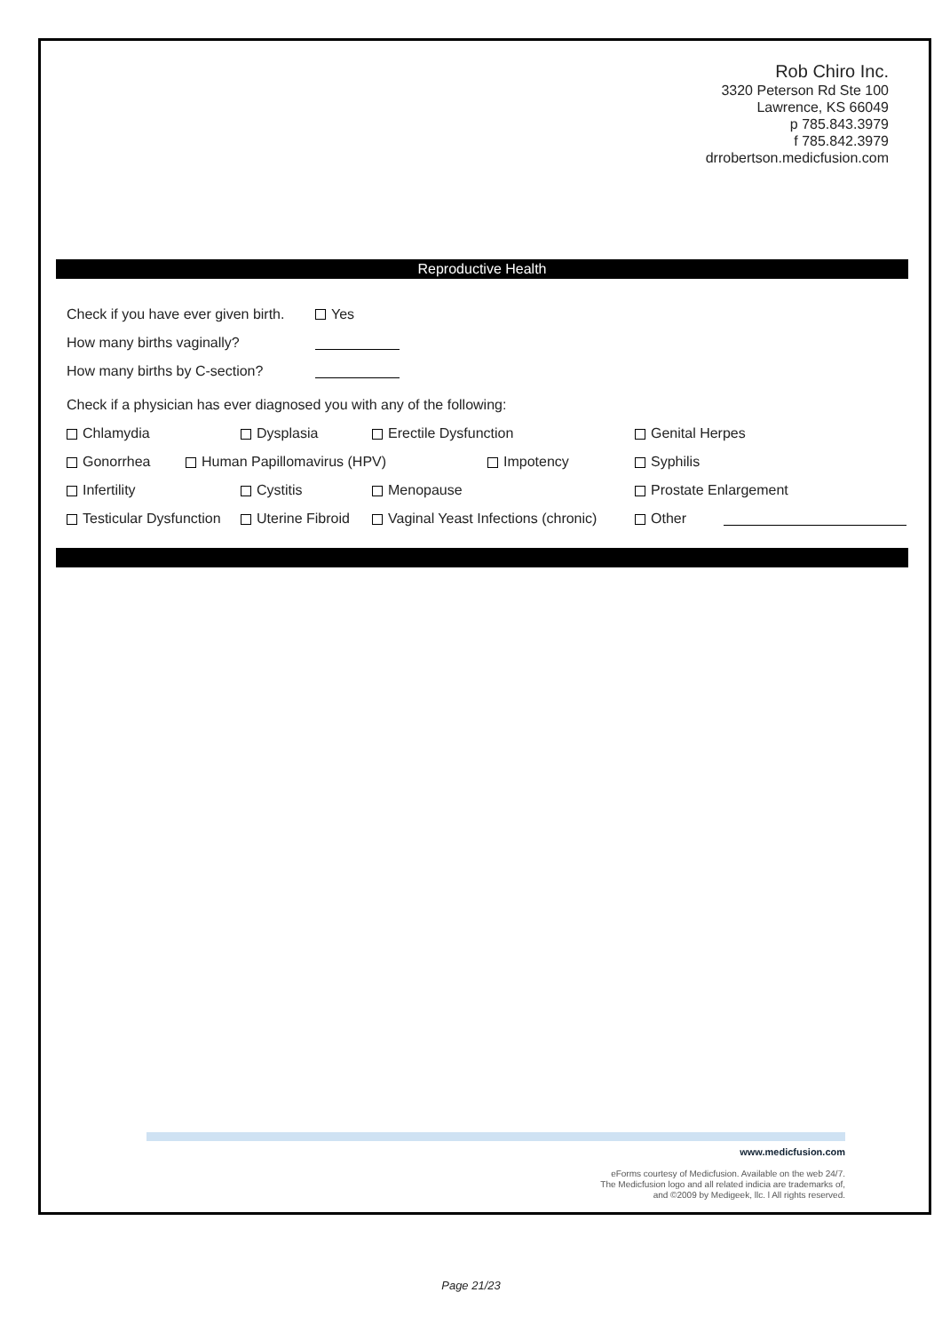Rob Chiro Inc.
3320 Peterson Rd Ste 100
Lawrence, KS 66049
p 785.843.3979
f 785.842.3979
drrobertson.medicfusion.com
Reproductive Health
Check if you have ever given birth. Yes
How many births vaginally?
How many births by C-section?
Check if a physician has ever diagnosed you with any of the following:
Chlamydia Dysplasia Erectile Dysfunction Genital Herpes
Gonorrhea Human Papillomavirus (HPV) Impotency Syphilis
Infertility Cystitis Menopause Prostate Enlargement
Testicular Dysfunction Uterine Fibroid Vaginal Yeast Infections (chronic) Other
www.medicfusion.com
eForms courtesy of Medicfusion. Available on the web 24/7.
The Medicfusion logo and all related indicia are trademarks of,
and ©2009 by Medigeek, llc. l All rights reserved.
Page 21/23